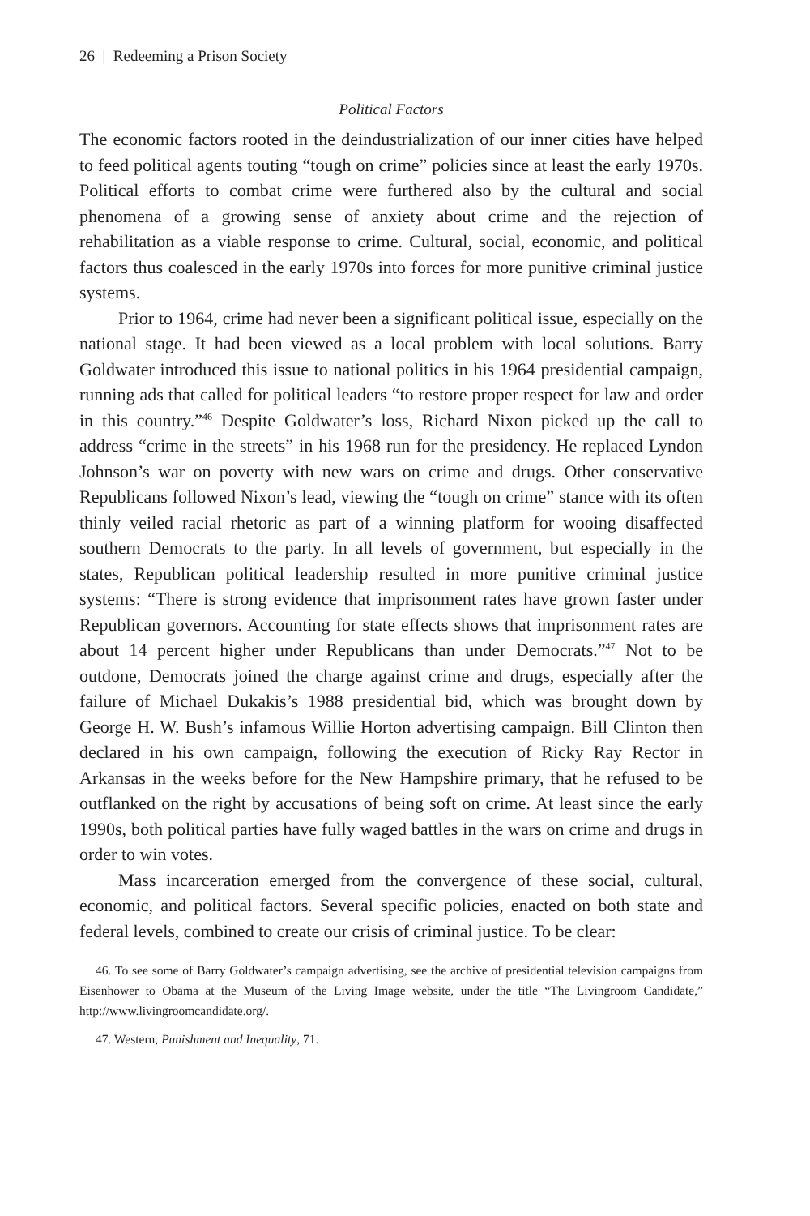26 | Redeeming a Prison Society
Political Factors
The economic factors rooted in the deindustrialization of our inner cities have helped to feed political agents touting “tough on crime” policies since at least the early 1970s. Political efforts to combat crime were furthered also by the cultural and social phenomena of a growing sense of anxiety about crime and the rejection of rehabilitation as a viable response to crime. Cultural, social, economic, and political factors thus coalesced in the early 1970s into forces for more punitive criminal justice systems.
Prior to 1964, crime had never been a significant political issue, especially on the national stage. It had been viewed as a local problem with local solutions. Barry Goldwater introduced this issue to national politics in his 1964 presidential campaign, running ads that called for political leaders “to restore proper respect for law and order in this country.”<sup>46</sup> Despite Goldwater’s loss, Richard Nixon picked up the call to address “crime in the streets” in his 1968 run for the presidency. He replaced Lyndon Johnson’s war on poverty with new wars on crime and drugs. Other conservative Republicans followed Nixon’s lead, viewing the “tough on crime” stance with its often thinly veiled racial rhetoric as part of a winning platform for wooing disaffected southern Democrats to the party. In all levels of government, but especially in the states, Republican political leadership resulted in more punitive criminal justice systems: “There is strong evidence that imprisonment rates have grown faster under Republican governors. Accounting for state effects shows that imprisonment rates are about 14 percent higher under Republicans than under Democrats.”<sup>47</sup> Not to be outdone, Democrats joined the charge against crime and drugs, especially after the failure of Michael Dukakis’s 1988 presidential bid, which was brought down by George H. W. Bush’s infamous Willie Horton advertising campaign. Bill Clinton then declared in his own campaign, following the execution of Ricky Ray Rector in Arkansas in the weeks before for the New Hampshire primary, that he refused to be outflanked on the right by accusations of being soft on crime. At least since the early 1990s, both political parties have fully waged battles in the wars on crime and drugs in order to win votes.
Mass incarceration emerged from the convergence of these social, cultural, economic, and political factors. Several specific policies, enacted on both state and federal levels, combined to create our crisis of criminal justice. To be clear:
46. To see some of Barry Goldwater’s campaign advertising, see the archive of presidential television campaigns from Eisenhower to Obama at the Museum of the Living Image website, under the title “The Livingroom Candidate,” http://www.livingroomcandidate.org/.
47. Western, Punishment and Inequality, 71.